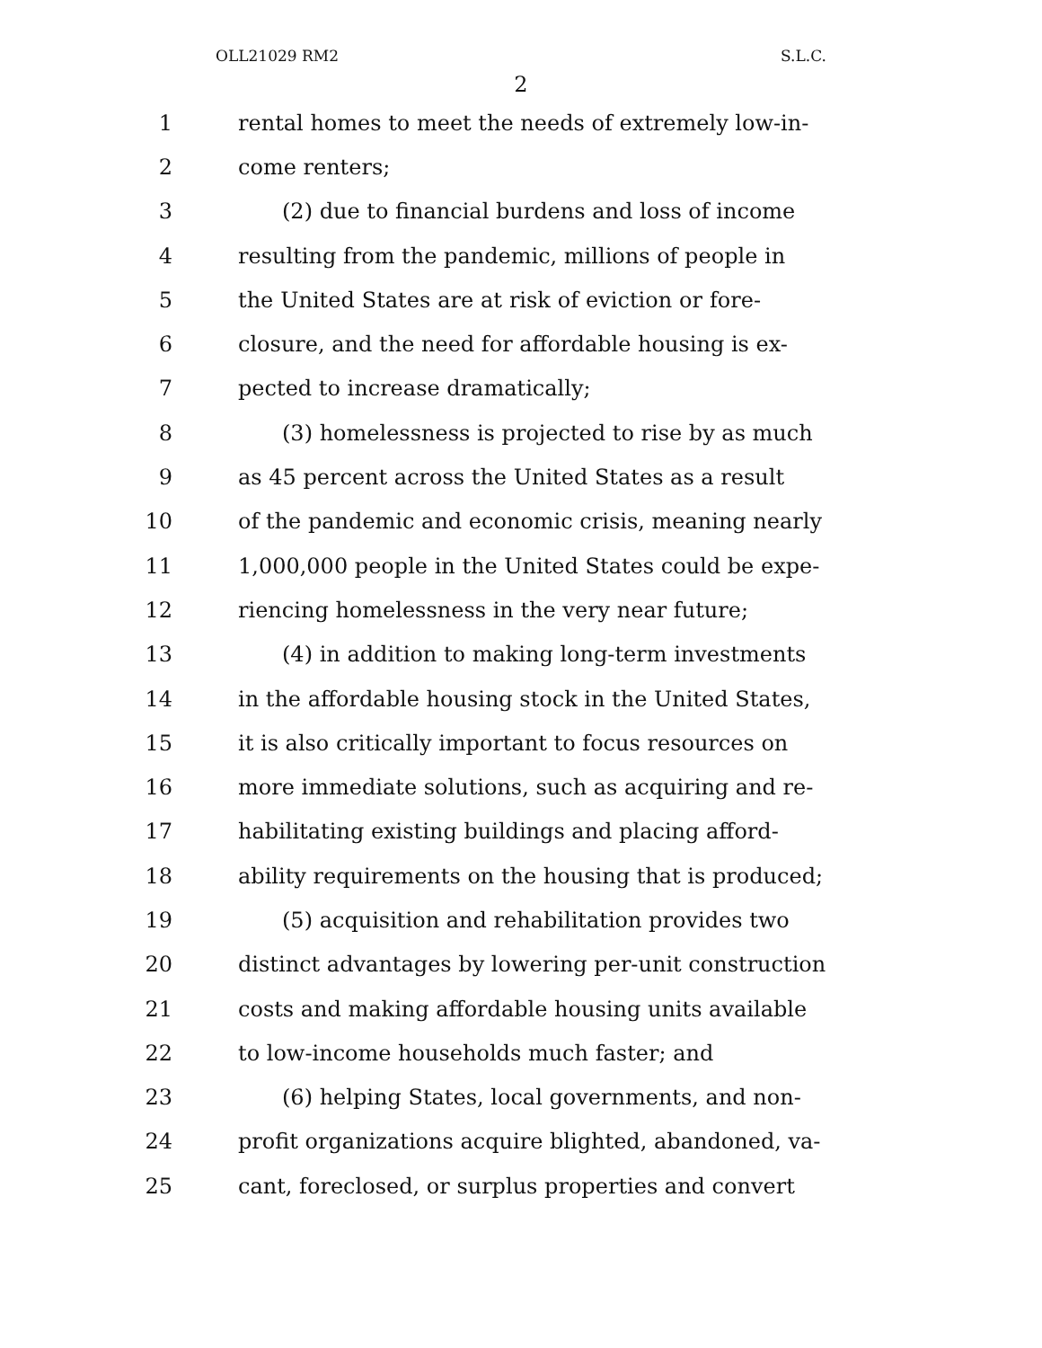OLL21029 RM2 S.L.C.
2
1 rental homes to meet the needs of extremely low-in-
2 come renters;
3 (2) due to financial burdens and loss of income
4 resulting from the pandemic, millions of people in
5 the United States are at risk of eviction or fore-
6 closure, and the need for affordable housing is ex-
7 pected to increase dramatically;
8 (3) homelessness is projected to rise by as much
9 as 45 percent across the United States as a result
10 of the pandemic and economic crisis, meaning nearly
11 1,000,000 people in the United States could be expe-
12 riencing homelessness in the very near future;
13 (4) in addition to making long-term investments
14 in the affordable housing stock in the United States,
15 it is also critically important to focus resources on
16 more immediate solutions, such as acquiring and re-
17 habilitating existing buildings and placing afford-
18 ability requirements on the housing that is produced;
19 (5) acquisition and rehabilitation provides two
20 distinct advantages by lowering per-unit construction
21 costs and making affordable housing units available
22 to low-income households much faster; and
23 (6) helping States, local governments, and non-
24 profit organizations acquire blighted, abandoned, va-
25 cant, foreclosed, or surplus properties and convert